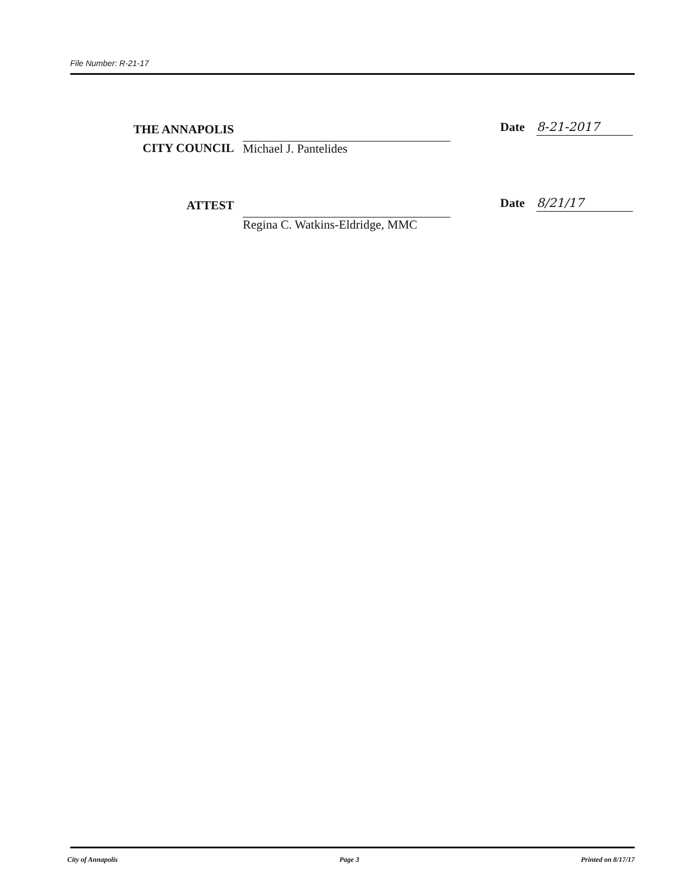File Number: R-21-17
THE ANNAPOLIS
CITY COUNCIL
Michael J. Pantelides Date 8-21-2017
ATTEST
Regina C. Watkins-Eldridge, MMC
Date 8/21/17
City of Annapolis Page 3 Printed on 8/17/17